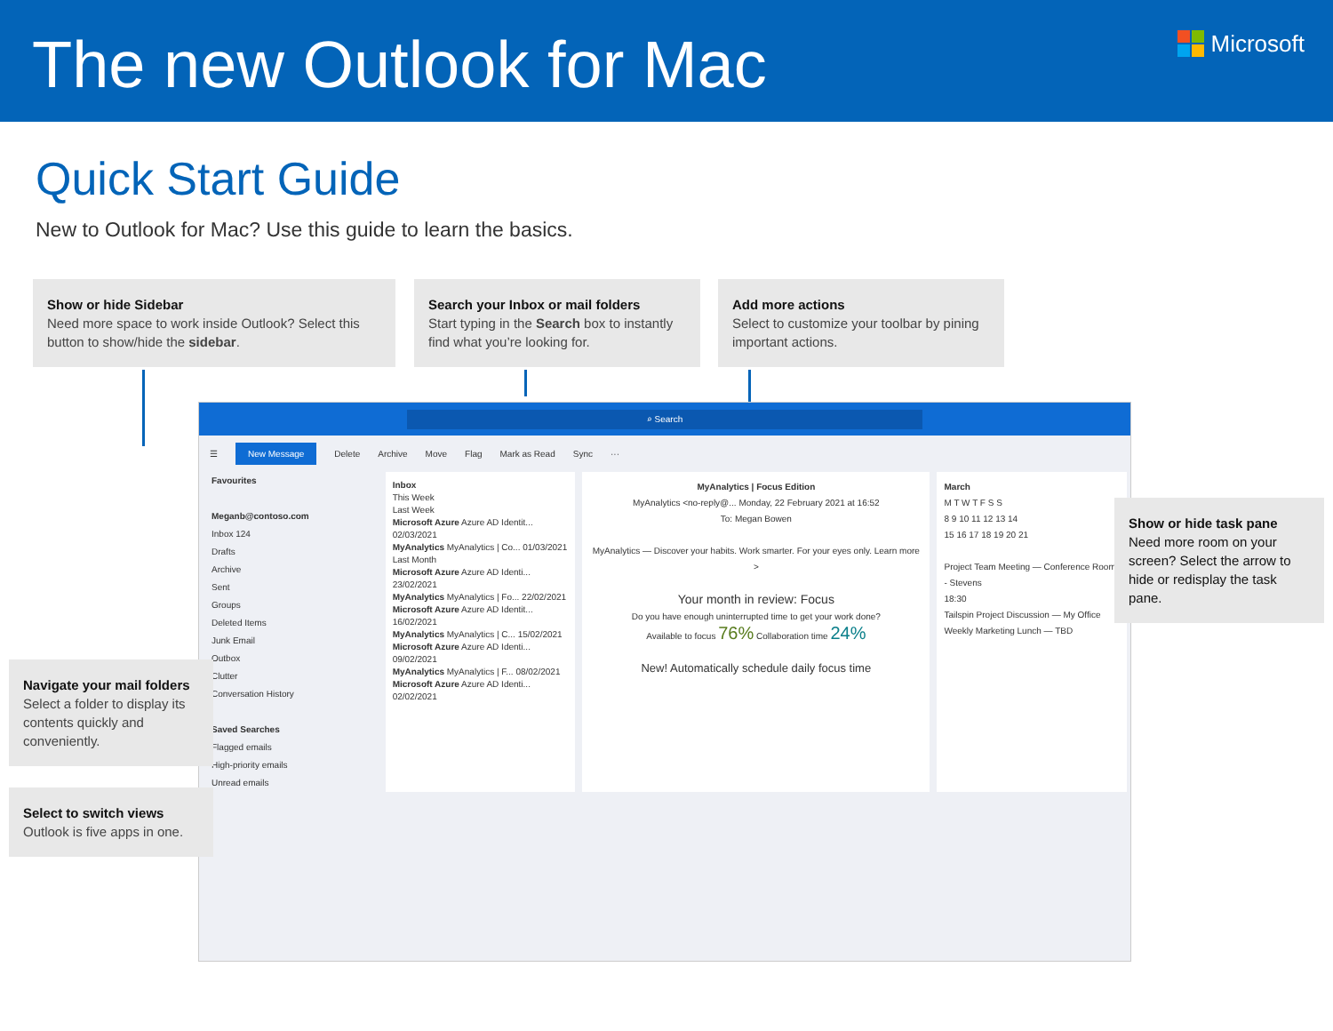The new Outlook for Mac
Microsoft
Quick Start Guide
New to Outlook for Mac? Use this guide to learn the basics.
Show or hide Sidebar
Need more space to work inside Outlook? Select this button to show/hide the sidebar.
Search your Inbox or mail folders
Start typing in the Search box to instantly find what you’re looking for.
Add more actions
Select to customize your toolbar by pining important actions.
⌕ Search
☰ New Message Delete Archive Move Flag Mark as Read Sync ···
Favourites
Meganb@contoso.com
Inbox 124
Drafts
Archive
Sent
Groups
Deleted Items
Junk Email
Outbox
Clutter
Conversation History
Saved Searches
Flagged emails
High-priority emails
Unread emails
Inbox
This Week
Last Week
Microsoft Azure Azure AD Identit... 02/03/2021
MyAnalytics MyAnalytics | Co... 01/03/2021
Last Month
Microsoft Azure Azure AD Identi... 23/02/2021
MyAnalytics MyAnalytics | Fo... 22/02/2021
Microsoft Azure Azure AD Identit... 16/02/2021
MyAnalytics MyAnalytics | C... 15/02/2021
Microsoft Azure Azure AD Identi... 09/02/2021
MyAnalytics MyAnalytics | F... 08/02/2021
Microsoft Azure Azure AD Identi... 02/02/2021
MyAnalytics | Focus Edition
MyAnalytics <no-reply@... Monday, 22 February 2021 at 16:52
To: Megan Bowen
MyAnalytics — Discover your habits. Work smarter. For your eyes only. Learn more >
Your month in review: Focus
Do you have enough uninterrupted time to get your work done?
Available to focus 76% Collaboration time 24%
New! Automatically schedule daily focus time
March
M T W T F S S
8 9 10 11 12 13 14
15 16 17 18 19 20 21
Project Team Meeting — Conference Room - Stevens
18:30
Tailspin Project Discussion — My Office
Weekly Marketing Lunch — TBD
Show or hide task pane
Need more room on your screen? Select the arrow to hide or redisplay the task pane.
Navigate your mail folders
Select a folder to display its contents quickly and conveniently.
Select to switch views
Outlook is five apps in one.